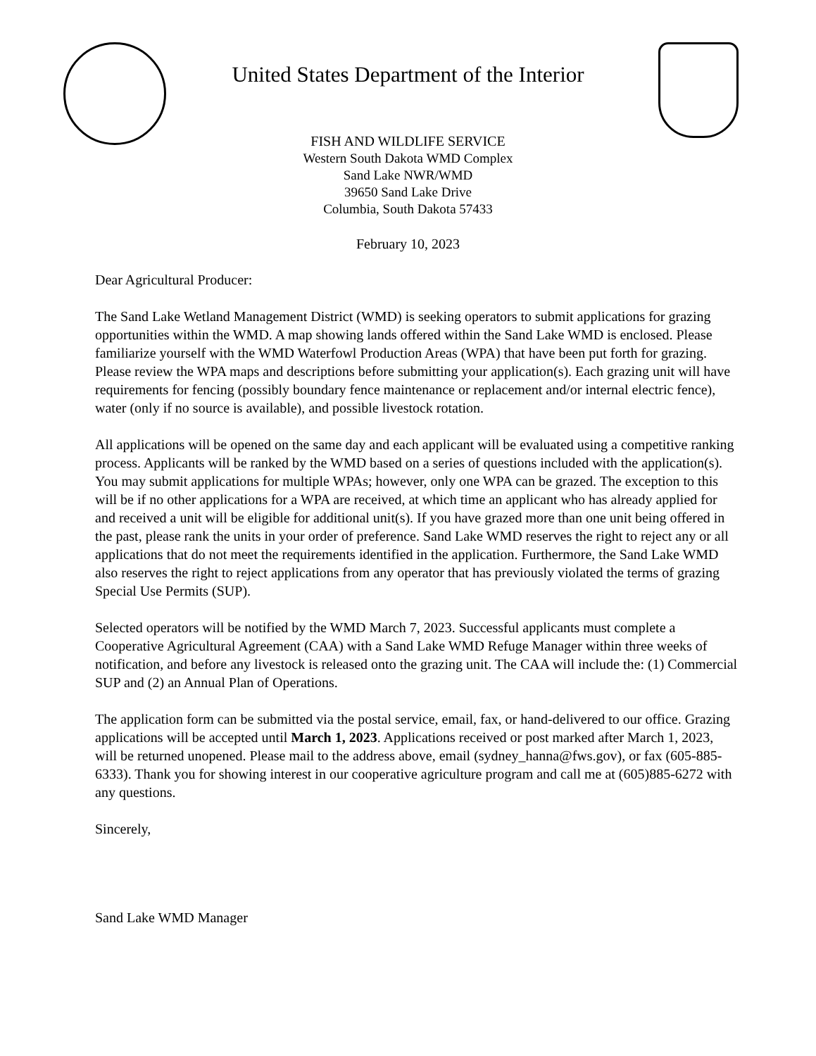United States Department of the Interior
FISH AND WILDLIFE SERVICE
Western South Dakota WMD Complex
Sand Lake NWR/WMD
39650 Sand Lake Drive
Columbia, South Dakota 57433
February 10, 2023
Dear Agricultural Producer:
The Sand Lake Wetland Management District (WMD) is seeking operators to submit applications for grazing opportunities within the WMD. A map showing lands offered within the Sand Lake WMD is enclosed. Please familiarize yourself with the WMD Waterfowl Production Areas (WPA) that have been put forth for grazing. Please review the WPA maps and descriptions before submitting your application(s). Each grazing unit will have requirements for fencing (possibly boundary fence maintenance or replacement and/or internal electric fence), water (only if no source is available), and possible livestock rotation.
All applications will be opened on the same day and each applicant will be evaluated using a competitive ranking process. Applicants will be ranked by the WMD based on a series of questions included with the application(s). You may submit applications for multiple WPAs; however, only one WPA can be grazed. The exception to this will be if no other applications for a WPA are received, at which time an applicant who has already applied for and received a unit will be eligible for additional unit(s). If you have grazed more than one unit being offered in the past, please rank the units in your order of preference. Sand Lake WMD reserves the right to reject any or all applications that do not meet the requirements identified in the application. Furthermore, the Sand Lake WMD also reserves the right to reject applications from any operator that has previously violated the terms of grazing Special Use Permits (SUP).
Selected operators will be notified by the WMD March 7, 2023. Successful applicants must complete a Cooperative Agricultural Agreement (CAA) with a Sand Lake WMD Refuge Manager within three weeks of notification, and before any livestock is released onto the grazing unit. The CAA will include the: (1) Commercial SUP and (2) an Annual Plan of Operations.
The application form can be submitted via the postal service, email, fax, or hand-delivered to our office. Grazing applications will be accepted until March 1, 2023. Applications received or post marked after March 1, 2023, will be returned unopened. Please mail to the address above, email (sydney_hanna@fws.gov), or fax (605-885-6333). Thank you for showing interest in our cooperative agriculture program and call me at (605)885-6272 with any questions.
Sincerely,
Sand Lake WMD Manager